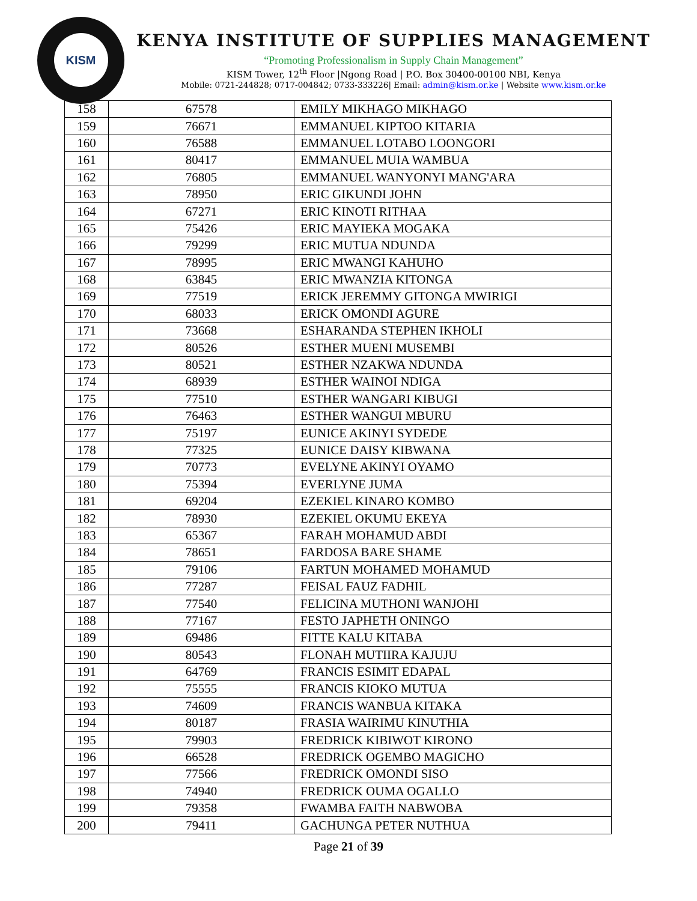KISM
KENYA INSTITUTE OF SUPPLIES MANAGEMENT
“Promoting Professionalism in Supply Chain Management”
KISM Tower, 12<sup>th</sup> Floor |Ngong Road | P.O. Box 30400-00100 NBI, Kenya
Mobile: 0721-244828; 0717-004842; 0733-333226| Email: admin@kism.or.ke | Website www.kism.or.ke
| 158 | 67578 | EMILY MIKHAGO MIKHAGO |
| 159 | 76671 | EMMANUEL KIPTOO KITARIA |
| 160 | 76588 | EMMANUEL LOTABO LOONGORI |
| 161 | 80417 | EMMANUEL MUIA WAMBUA |
| 162 | 76805 | EMMANUEL WANYONYI MANG'ARA |
| 163 | 78950 | ERIC GIKUNDI JOHN |
| 164 | 67271 | ERIC KINOTI RITHAA |
| 165 | 75426 | ERIC MAYIEKA MOGAKA |
| 166 | 79299 | ERIC MUTUA NDUNDA |
| 167 | 78995 | ERIC MWANGI KAHUHO |
| 168 | 63845 | ERIC MWANZIA KITONGA |
| 169 | 77519 | ERICK JEREMMY GITONGA MWIRIGI |
| 170 | 68033 | ERICK OMONDI AGURE |
| 171 | 73668 | ESHARANDA STEPHEN IKHOLI |
| 172 | 80526 | ESTHER MUENI MUSEMBI |
| 173 | 80521 | ESTHER NZAKWA NDUNDA |
| 174 | 68939 | ESTHER WAINOI NDIGA |
| 175 | 77510 | ESTHER WANGARI KIBUGI |
| 176 | 76463 | ESTHER WANGUI MBURU |
| 177 | 75197 | EUNICE AKINYI SYDEDE |
| 178 | 77325 | EUNICE DAISY KIBWANA |
| 179 | 70773 | EVELYNE AKINYI OYAMO |
| 180 | 75394 | EVERLYNE JUMA |
| 181 | 69204 | EZEKIEL KINARO KOMBO |
| 182 | 78930 | EZEKIEL OKUMU EKEYA |
| 183 | 65367 | FARAH MOHAMUD ABDI |
| 184 | 78651 | FARDOSA BARE SHAME |
| 185 | 79106 | FARTUN MOHAMED MOHAMUD |
| 186 | 77287 | FEISAL FAUZ FADHIL |
| 187 | 77540 | FELICINA MUTHONI WANJOHI |
| 188 | 77167 | FESTO JAPHETH ONINGO |
| 189 | 69486 | FITTE KALU KITABA |
| 190 | 80543 | FLONAH MUTIIRA KAJUJU |
| 191 | 64769 | FRANCIS ESIMIT EDAPAL |
| 192 | 75555 | FRANCIS KIOKO MUTUA |
| 193 | 74609 | FRANCIS WANBUA KITAKA |
| 194 | 80187 | FRASIA WAIRIMU KINUTHIA |
| 195 | 79903 | FREDRICK KIBIWOT KIRONO |
| 196 | 66528 | FREDRICK OGEMBO MAGICHO |
| 197 | 77566 | FREDRICK OMONDI SISO |
| 198 | 74940 | FREDRICK OUMA OGALLO |
| 199 | 79358 | FWAMBA FAITH NABWOBA |
| 200 | 79411 | GACHUNGA PETER NUTHUA |
Page 21 of 39